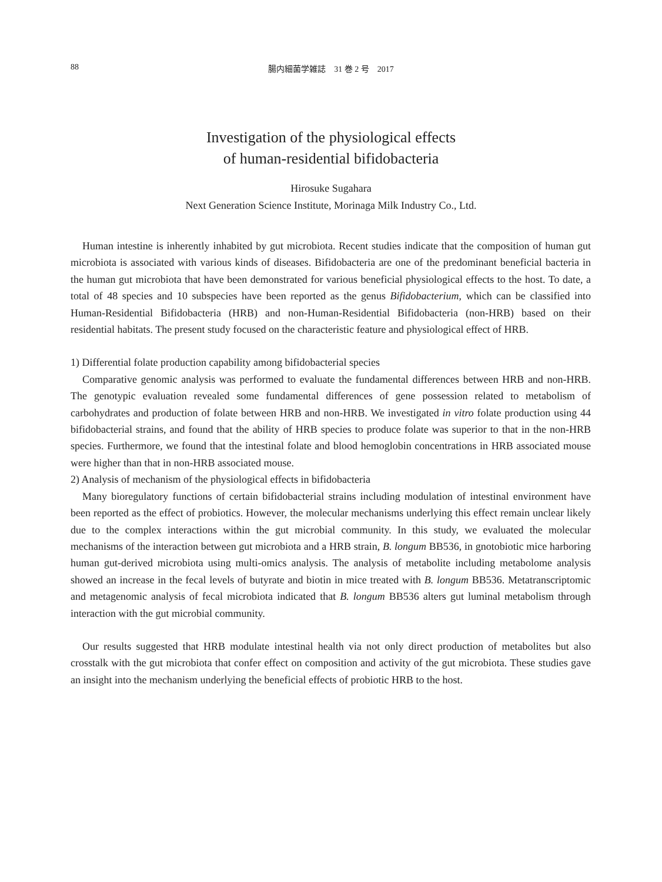88
腸内細菌学雑誌　31 巻 2 号　2017
Investigation of the physiological effects
of human-residential bifidobacteria
Hirosuke Sugahara
Next Generation Science Institute, Morinaga Milk Industry Co., Ltd.
Human intestine is inherently inhabited by gut microbiota. Recent studies indicate that the composition of human gut microbiota is associated with various kinds of diseases. Bifidobacteria are one of the predominant beneficial bacteria in the human gut microbiota that have been demonstrated for various beneficial physiological effects to the host. To date, a total of 48 species and 10 subspecies have been reported as the genus Bifidobacterium, which can be classified into Human-Residential Bifidobacteria (HRB) and non-Human-Residential Bifidobacteria (non-HRB) based on their residential habitats. The present study focused on the characteristic feature and physiological effect of HRB.
1) Differential folate production capability among bifidobacterial species
Comparative genomic analysis was performed to evaluate the fundamental differences between HRB and non-HRB. The genotypic evaluation revealed some fundamental differences of gene possession related to metabolism of carbohydrates and production of folate between HRB and non-HRB. We investigated in vitro folate production using 44 bifidobacterial strains, and found that the ability of HRB species to produce folate was superior to that in the non-HRB species. Furthermore, we found that the intestinal folate and blood hemoglobin concentrations in HRB associated mouse were higher than that in non-HRB associated mouse.
2) Analysis of mechanism of the physiological effects in bifidobacteria
Many bioregulatory functions of certain bifidobacterial strains including modulation of intestinal environment have been reported as the effect of probiotics. However, the molecular mechanisms underlying this effect remain unclear likely due to the complex interactions within the gut microbial community. In this study, we evaluated the molecular mechanisms of the interaction between gut microbiota and a HRB strain, B. longum BB536, in gnotobiotic mice harboring human gut-derived microbiota using multi-omics analysis. The analysis of metabolite including metabolome analysis showed an increase in the fecal levels of butyrate and biotin in mice treated with B. longum BB536. Metatranscriptomic and metagenomic analysis of fecal microbiota indicated that B. longum BB536 alters gut luminal metabolism through interaction with the gut microbial community.
Our results suggested that HRB modulate intestinal health via not only direct production of metabolites but also crosstalk with the gut microbiota that confer effect on composition and activity of the gut microbiota. These studies gave an insight into the mechanism underlying the beneficial effects of probiotic HRB to the host.